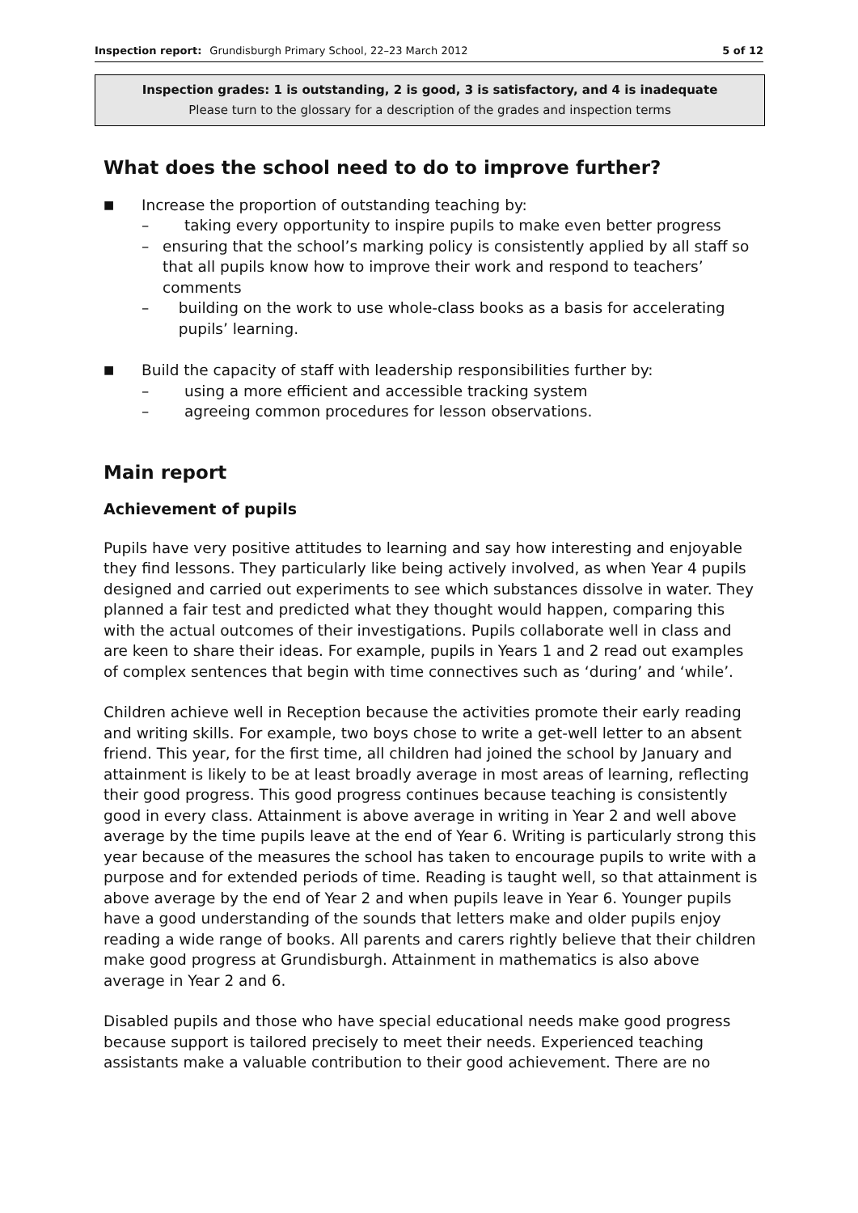Inspection report: Grundisburgh Primary School, 22–23 March 2012 5 of 12
Inspection grades: 1 is outstanding, 2 is good, 3 is satisfactory, and 4 is inadequate
Please turn to the glossary for a description of the grades and inspection terms
What does the school need to do to improve further?
■ Increase the proportion of outstanding teaching by:
– taking every opportunity to inspire pupils to make even better progress
– ensuring that the school’s marking policy is consistently applied by all staff so that all pupils know how to improve their work and respond to teachers’ comments
– building on the work to use whole-class books as a basis for accelerating pupils’ learning.
■ Build the capacity of staff with leadership responsibilities further by:
– using a more efficient and accessible tracking system
– agreeing common procedures for lesson observations.
Main report
Achievement of pupils
Pupils have very positive attitudes to learning and say how interesting and enjoyable they find lessons. They particularly like being actively involved, as when Year 4 pupils designed and carried out experiments to see which substances dissolve in water. They planned a fair test and predicted what they thought would happen, comparing this with the actual outcomes of their investigations. Pupils collaborate well in class and are keen to share their ideas. For example, pupils in Years 1 and 2 read out examples of complex sentences that begin with time connectives such as ‘during’ and ‘while’.
Children achieve well in Reception because the activities promote their early reading and writing skills. For example, two boys chose to write a get-well letter to an absent friend. This year, for the first time, all children had joined the school by January and attainment is likely to be at least broadly average in most areas of learning, reflecting their good progress. This good progress continues because teaching is consistently good in every class. Attainment is above average in writing in Year 2 and well above average by the time pupils leave at the end of Year 6. Writing is particularly strong this year because of the measures the school has taken to encourage pupils to write with a purpose and for extended periods of time. Reading is taught well, so that attainment is above average by the end of Year 2 and when pupils leave in Year 6. Younger pupils have a good understanding of the sounds that letters make and older pupils enjoy reading a wide range of books. All parents and carers rightly believe that their children make good progress at Grundisburgh. Attainment in mathematics is also above average in Year 2 and 6.
Disabled pupils and those who have special educational needs make good progress because support is tailored precisely to meet their needs. Experienced teaching assistants make a valuable contribution to their good achievement. There are no